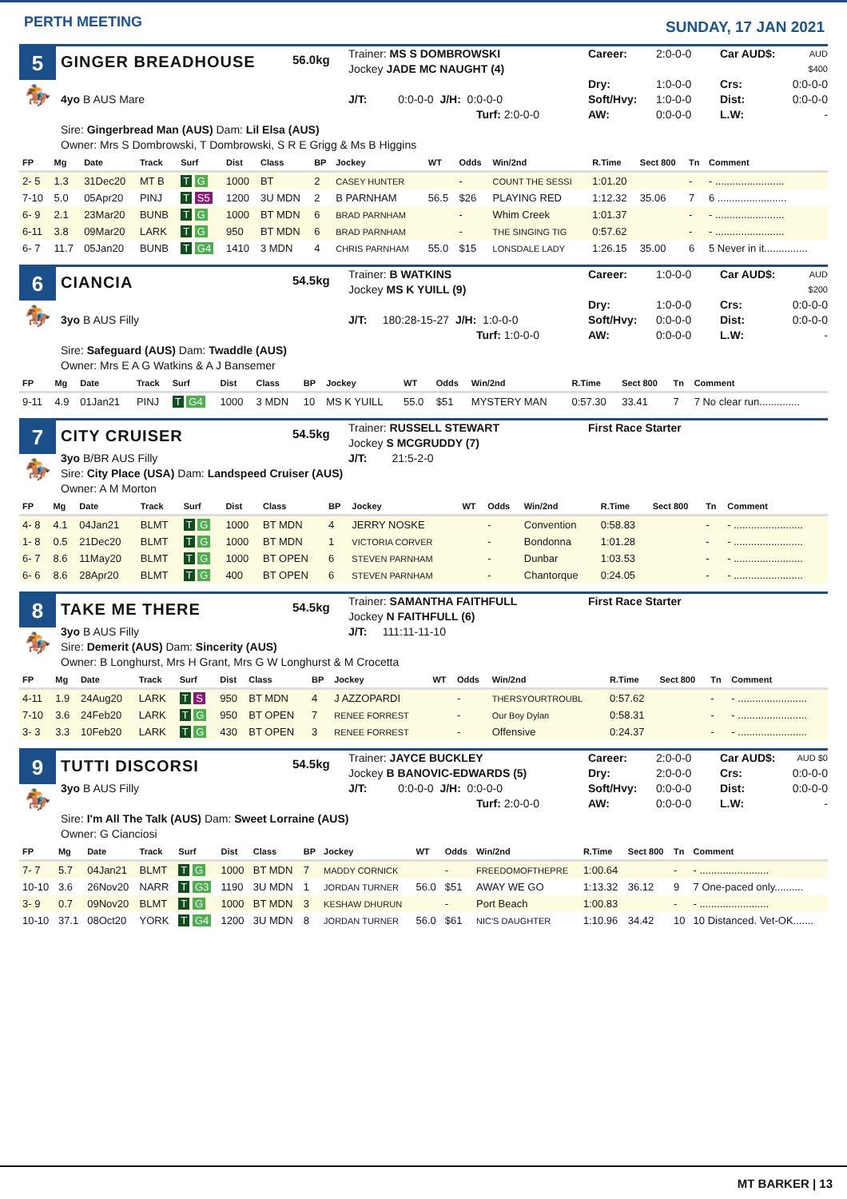PERTH MEETING
SUNDAY, 17 JAN 2021
5
🏇
GINGER BREADHOUSE
56.0kg
Trainer: MS S DOMBROWSKI
Jockey JADE MC NAUGHT (4)
Career: 2:0-0-0 Car AUD$: AUD $400 Dry: 1:0-0-0 Crs: 0:0-0-0
4yo B AUS Mare
J/T: 0:0-0-0 J/H: 0:0-0-0
Turf: 2:0-0-0
Soft/Hvy: 1:0-0-0 Dist: 0:0-0-0 AW: 0:0-0-0 L.W: -
Sire: Gingerbread Man (AUS) Dam: Lil Elsa (AUS)
Owner: Mrs S Dombrowski, T Dombrowski, S R E Grigg & Ms B Higgins
| FP | Mg | Date | Track | Surf | Dist | Class | BP | Jockey | WT | Odds | Win/2nd | R.Time | Sect 800 | Tn | Comment |
| --- | --- | --- | --- | --- | --- | --- | --- | --- | --- | --- | --- | --- | --- | --- | --- |
| 2- 5 | 1.3 | 31Dec20 | MT B | T G | 1000 | BT | 2 | CASEY HUNTER | | - | COUNT THE SESSI | 1:01.20 | | - | - ........................ |
| 7-10 | 5.0 | 05Apr20 | PINJ | T S5 | 1200 | 3U MDN | 2 | B PARNHAM | 56.5 | $26 | PLAYING RED | 1:12.32 | 35.06 | 7 | 6 ........................ |
| 6- 9 | 2.1 | 23Mar20 | BUNB | T G | 1000 | BT MDN | 6 | BRAD PARNHAM | | - | Whim Creek | 1:01.37 | | - | - ........................ |
| 6-11 | 3.8 | 09Mar20 | LARK | T G | 950 | BT MDN | 6 | BRAD PARNHAM | | - | THE SINGING TIG | 0:57.62 | | - | - ........................ |
| 6- 7 | 11.7 | 05Jan20 | BUNB | T G4 | 1410 | 3 MDN | 4 | CHRIS PARNHAM | 55.0 | $15 | LONSDALE LADY | 1:26.15 | 35.00 | 6 | 5 Never in it............... |
6
🏇
CIANCIA
54.5kg
Trainer: B WATKINS
Jockey MS K YUILL (9)
Career: 1:0-0-0 Car AUD$: AUD $200 Dry: 1:0-0-0 Crs: 0:0-0-0
3yo B AUS Filly
J/T: 180:28-15-27 J/H: 1:0-0-0
Turf: 1:0-0-0
Soft/Hvy: 0:0-0-0 Dist: 0:0-0-0 AW: 0:0-0-0 L.W: -
Sire: Safeguard (AUS) Dam: Twaddle (AUS)
Owner: Mrs E A G Watkins & A J Bansemer
| FP | Mg | Date | Track | Surf | Dist | Class | BP | Jockey | WT | Odds | Win/2nd | R.Time | Sect 800 | Tn | Comment |
| --- | --- | --- | --- | --- | --- | --- | --- | --- | --- | --- | --- | --- | --- | --- | --- |
| 9-11 | 4.9 | 01Jan21 | PINJ | T G4 | 1000 | 3 MDN | 10 | MS K YUILL | 55.0 | $51 | MYSTERY MAN | 0:57.30 | 33.41 | 7 | 7 No clear run.............. |
7
🏇
CITY CRUISER
54.5kg
Trainer: RUSSELL STEWART
Jockey S MCGRUDDY (7)
First Race Starter
3yo B/BR AUS Filly
J/T: 21:5-2-0
Sire: City Place (USA) Dam: Landspeed Cruiser (AUS)
Owner: A M Morton
| FP | Mg | Date | Track | Surf | Dist | Class | BP | Jockey | WT | Odds | Win/2nd | R.Time | Sect 800 | Tn | Comment |
| --- | --- | --- | --- | --- | --- | --- | --- | --- | --- | --- | --- | --- | --- | --- | --- |
| 4- 8 | 4.1 | 04Jan21 | BLMT | T G | 1000 | BT MDN | 4 | JERRY NOSKE | | - | Convention | 0:58.83 | | - | - ........................ |
| 1- 8 | 0.5 | 21Dec20 | BLMT | T G | 1000 | BT MDN | 1 | VICTORIA CORVER | | - | Bondonna | 1:01.28 | | - | - ........................ |
| 6- 7 | 8.6 | 11May20 | BLMT | T G | 1000 | BT OPEN | 6 | STEVEN PARNHAM | | - | Dunbar | 1:03.53 | | - | - ........................ |
| 6- 6 | 8.6 | 28Apr20 | BLMT | T G | 400 | BT OPEN | 6 | STEVEN PARNHAM | | - | Chantorque | 0:24.05 | | - | - ........................ |
8
🏇
TAKE ME THERE
54.5kg
Trainer: SAMANTHA FAITHFULL
Jockey N FAITHFULL (6)
First Race Starter
3yo B AUS Filly
J/T: 111:11-11-10
Sire: Demerit (AUS) Dam: Sincerity (AUS)
Owner: B Longhurst, Mrs H Grant, Mrs G W Longhurst & M Crocetta
| FP | Mg | Date | Track | Surf | Dist | Class | BP | Jockey | WT | Odds | Win/2nd | R.Time | Sect 800 | Tn | Comment |
| --- | --- | --- | --- | --- | --- | --- | --- | --- | --- | --- | --- | --- | --- | --- | --- |
| 4-11 | 1.9 | 24Aug20 | LARK | T S | 950 | BT MDN | 4 | J AZZOPARDI | | - | THERSYOURTROUBL | 0:57.62 | | - | - ........................ |
| 7-10 | 3.6 | 24Feb20 | LARK | T G | 950 | BT OPEN | 7 | RENEE FORREST | | - | Our Boy Dylan | 0:58.31 | | - | - ........................ |
| 3- 3 | 3.3 | 10Feb20 | LARK | T G | 430 | BT OPEN | 3 | RENEE FORREST | | - | Offensive | 0:24.37 | | - | - ........................ |
9
🏇
TUTTI DISCORSI
54.5kg
Trainer: JAYCE BUCKLEY
Jockey B BANOVIC-EDWARDS (5)
Career: 2:0-0-0 Car AUD$: AUD $0 Dry: 2:0-0-0 Crs: 0:0-0-0
3yo B AUS Filly
J/T: 0:0-0-0 J/H: 0:0-0-0
Turf: 2:0-0-0
Soft/Hvy: 0:0-0-0 Dist: 0:0-0-0 AW: 0:0-0-0 L.W: -
Sire: I'm All The Talk (AUS) Dam: Sweet Lorraine (AUS)
Owner: G Cianciosi
| FP | Mg | Date | Track | Surf | Dist | Class | BP | Jockey | WT | Odds | Win/2nd | R.Time | Sect 800 | Tn | Comment |
| --- | --- | --- | --- | --- | --- | --- | --- | --- | --- | --- | --- | --- | --- | --- | --- |
| 7- 7 | 5.7 | 04Jan21 | BLMT | T G | 1000 | BT MDN | 7 | MADDY CORNICK | | - | FREEDOMOFTHEPRE | 1:00.64 | | - | - ........................ |
| 10-10 | 3.6 | 26Nov20 | NARR | T G3 | 1190 | 3U MDN | 1 | JORDAN TURNER | 56.0 | $51 | AWAY WE GO | 1:13.32 | 36.12 | 9 | 7 One-paced only.......... |
| 3- 9 | 0.7 | 09Nov20 | BLMT | T G | 1000 | BT MDN | 3 | KESHAW DHURUN | | - | Port Beach | 1:00.83 | | - | - ........................ |
| 10-10 | 37.1 | 08Oct20 | YORK | T G4 | 1200 | 3U MDN | 8 | JORDAN TURNER | 56.0 | $61 | NIC'S DAUGHTER | 1:10.96 | 34.42 | 10 | 10 Distanced. Vet-OK....... |
MT BARKER | 13